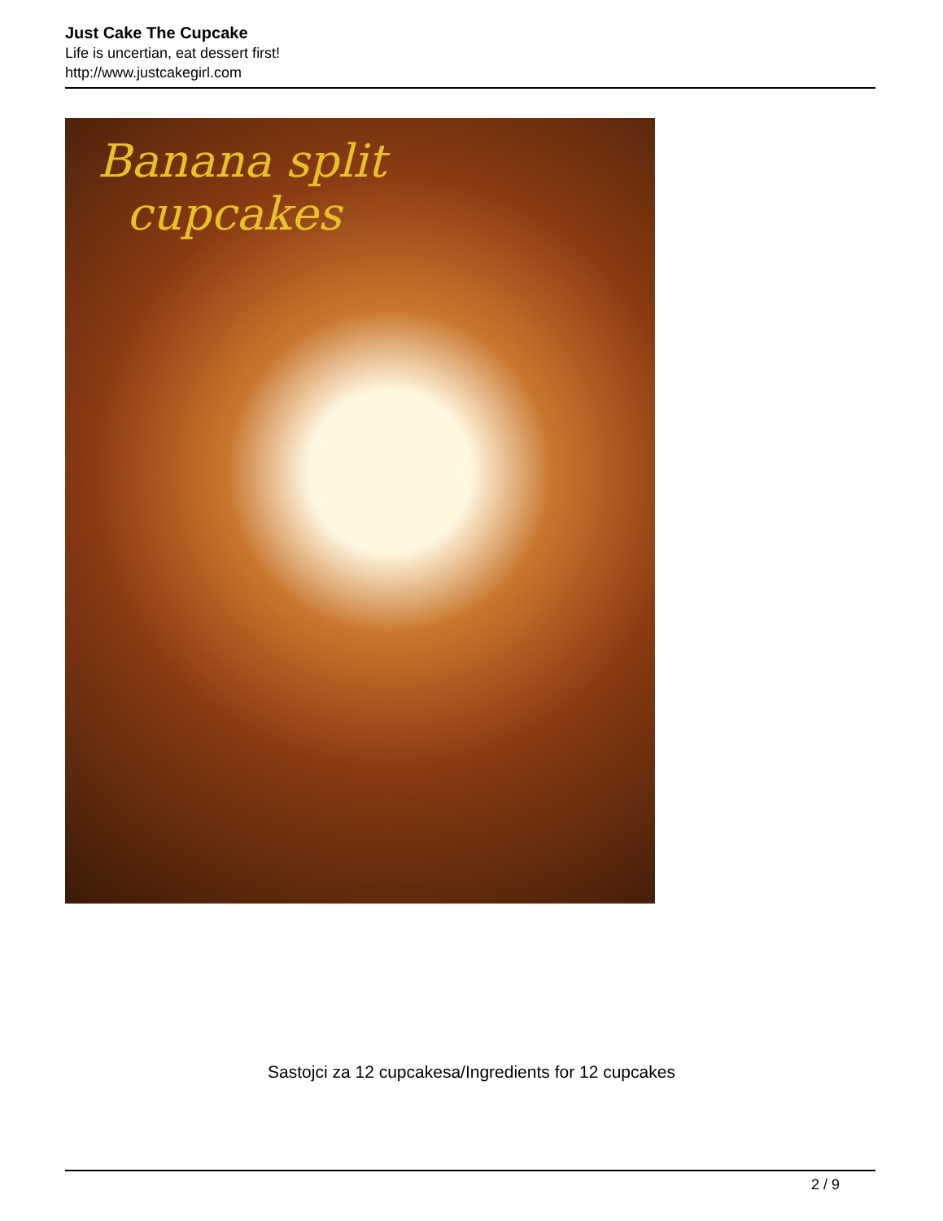Just Cake The Cupcake
Life is uncertian, eat dessert first!
http://www.justcakegirl.com
Banana split
cupcakes
Sastojci za 12 cupcakesa/Ingredients for 12 cupcakes
2 / 9